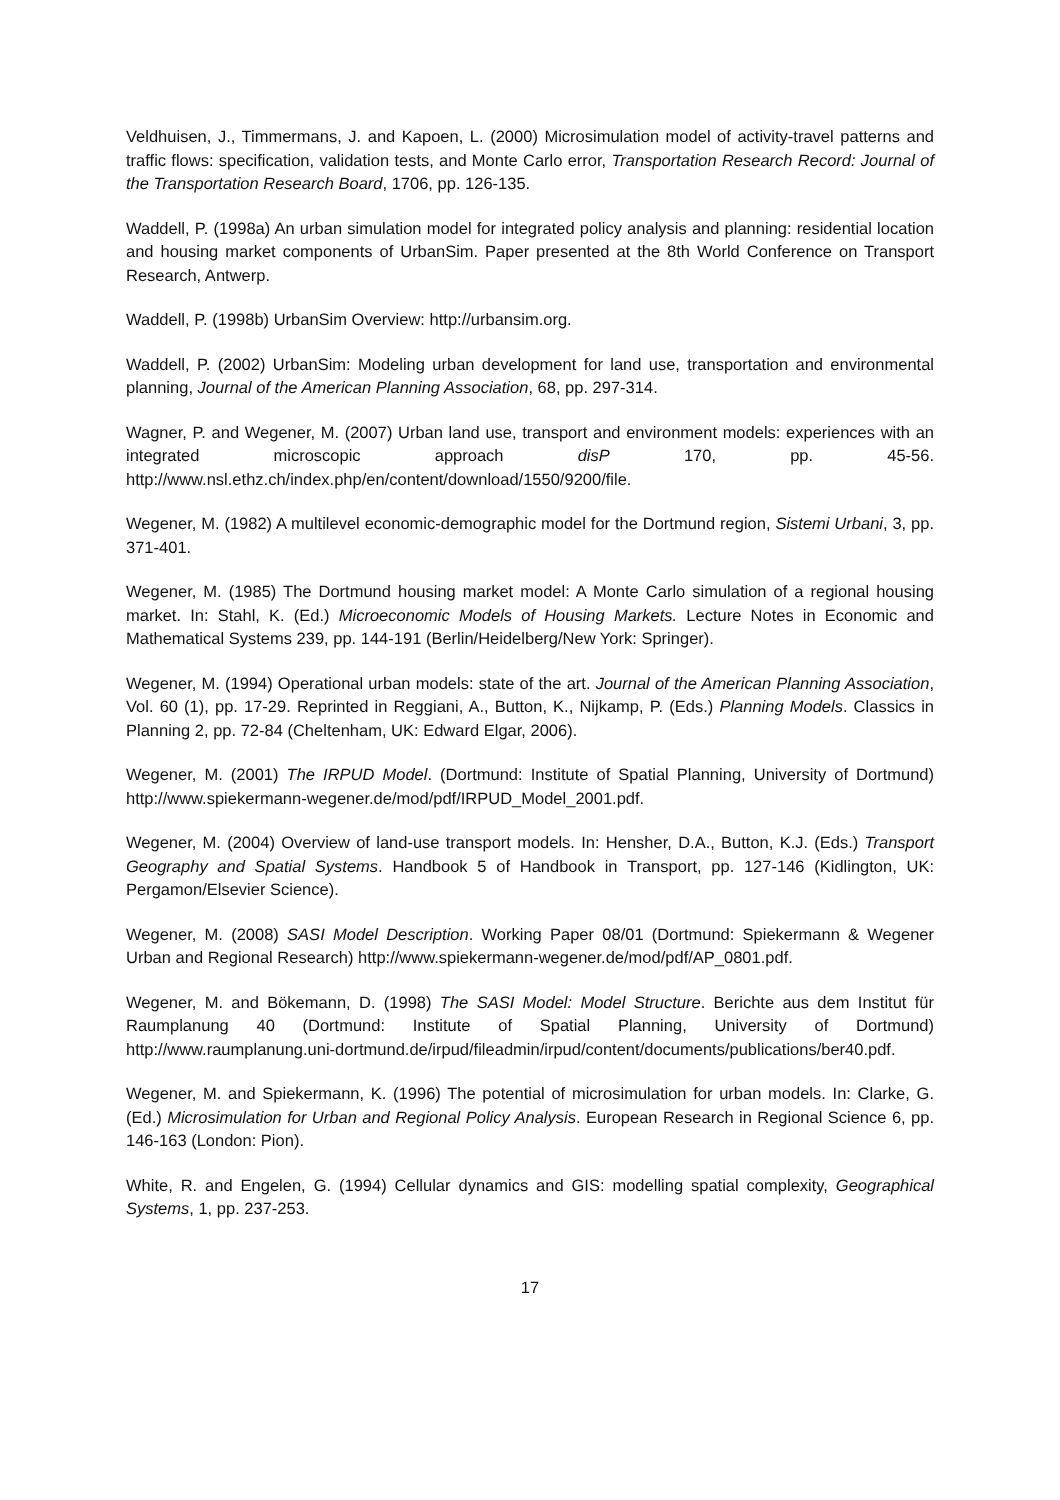Veldhuisen, J., Timmermans, J. and Kapoen, L. (2000) Microsimulation model of activity-travel patterns and traffic flows: specification, validation tests, and Monte Carlo error, Transportation Research Record: Journal of the Transportation Research Board, 1706, pp. 126-135.
Waddell, P. (1998a) An urban simulation model for integrated policy analysis and planning: residential location and housing market components of UrbanSim. Paper presented at the 8th World Conference on Transport Research, Antwerp.
Waddell, P. (1998b) UrbanSim Overview: http://urbansim.org.
Waddell, P. (2002) UrbanSim: Modeling urban development for land use, transportation and environmental planning, Journal of the American Planning Association, 68, pp. 297-314.
Wagner, P. and Wegener, M. (2007) Urban land use, transport and environment models: experiences with an integrated microscopic approach disP 170, pp. 45-56. http://www.nsl.ethz.ch/index.php/en/content/download/1550/9200/file.
Wegener, M. (1982) A multilevel economic-demographic model for the Dortmund region, Sistemi Urbani, 3, pp. 371-401.
Wegener, M. (1985) The Dortmund housing market model: A Monte Carlo simulation of a regional housing market. In: Stahl, K. (Ed.) Microeconomic Models of Housing Markets. Lecture Notes in Economic and Mathematical Systems 239, pp. 144-191 (Berlin/Heidelberg/New York: Springer).
Wegener, M. (1994) Operational urban models: state of the art. Journal of the American Planning Association, Vol. 60 (1), pp. 17-29. Reprinted in Reggiani, A., Button, K., Nijkamp, P. (Eds.) Planning Models. Classics in Planning 2, pp. 72-84 (Cheltenham, UK: Edward Elgar, 2006).
Wegener, M. (2001) The IRPUD Model. (Dortmund: Institute of Spatial Planning, University of Dortmund) http://www.spiekermann-wegener.de/mod/pdf/IRPUD_Model_2001.pdf.
Wegener, M. (2004) Overview of land-use transport models. In: Hensher, D.A., Button, K.J. (Eds.) Transport Geography and Spatial Systems. Handbook 5 of Handbook in Transport, pp. 127-146 (Kidlington, UK: Pergamon/Elsevier Science).
Wegener, M. (2008) SASI Model Description. Working Paper 08/01 (Dortmund: Spiekermann & Wegener Urban and Regional Research) http://www.spiekermann-wegener.de/mod/pdf/AP_0801.pdf.
Wegener, M. and Bökemann, D. (1998) The SASI Model: Model Structure. Berichte aus dem Institut für Raumplanung 40 (Dortmund: Institute of Spatial Planning, University of Dortmund) http://www.raumplanung.uni-dortmund.de/irpud/fileadmin/irpud/content/documents/publications/ber40.pdf.
Wegener, M. and Spiekermann, K. (1996) The potential of microsimulation for urban models. In: Clarke, G. (Ed.) Microsimulation for Urban and Regional Policy Analysis. European Research in Regional Science 6, pp. 146-163 (London: Pion).
White, R. and Engelen, G. (1994) Cellular dynamics and GIS: modelling spatial complexity, Geographical Systems, 1, pp. 237-253.
17